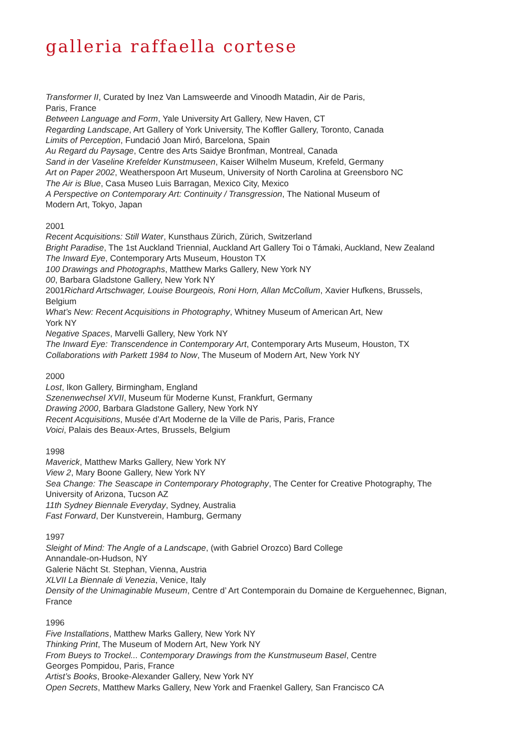galleria raffaella cortese
Transformer II, Curated by Inez Van Lamsweerde and Vinoodh Matadin, Air de Paris,
Paris, France
Between Language and Form, Yale University Art Gallery, New Haven, CT
Regarding Landscape, Art Gallery of York University, The Koffler Gallery, Toronto, Canada
Limits of Perception, Fundació Joan Miró, Barcelona, Spain
Au Regard du Paysage, Centre des Arts Saidye Bronfman, Montreal, Canada
Sand in der Vaseline Krefelder Kunstmuseen, Kaiser Wilhelm Museum, Krefeld, Germany
Art on Paper 2002, Weatherspoon Art Museum, University of North Carolina at Greensboro NC
The Air is Blue, Casa Museo Luis Barragan, Mexico City, Mexico
A Perspective on Contemporary Art: Continuity / Transgression, The National Museum of
Modern Art, Tokyo, Japan
2001
Recent Acquisitions: Still Water, Kunsthaus Zürich, Zürich, Switzerland
Bright Paradise, The 1st Auckland Triennial, Auckland Art Gallery Toi o Támaki, Auckland, New Zealand
The Inward Eye, Contemporary Arts Museum, Houston TX
100 Drawings and Photographs, Matthew Marks Gallery, New York NY
00, Barbara Gladstone Gallery, New York NY
2001Richard Artschwager, Louise Bourgeois, Roni Horn, Allan McCollum, Xavier Hufkens, Brussels,
Belgium
What’s New: Recent Acquisitions in Photography, Whitney Museum of American Art, New
York NY
Negative Spaces, Marvelli Gallery, New York NY
The Inward Eye: Transcendence in Contemporary Art, Contemporary Arts Museum, Houston, TX
Collaborations with Parkett 1984 to Now, The Museum of Modern Art, New York NY
2000
Lost, Ikon Gallery, Birmingham, England
Szenenwechsel XVII, Museum für Moderne Kunst, Frankfurt, Germany
Drawing 2000, Barbara Gladstone Gallery, New York NY
Recent Acquisitions, Musée d’Art Moderne de la Ville de Paris, Paris, France
Voici, Palais des Beaux-Artes, Brussels, Belgium
1998
Maverick, Matthew Marks Gallery, New York NY
View 2, Mary Boone Gallery, New York NY
Sea Change: The Seascape in Contemporary Photography, The Center for Creative Photography, The
University of Arizona, Tucson AZ
11th Sydney Biennale Everyday, Sydney, Australia
Fast Forward, Der Kunstverein, Hamburg, Germany
1997
Sleight of Mind: The Angle of a Landscape, (with Gabriel Orozco) Bard College
Annandale-on-Hudson, NY
Galerie Nächt St. Stephan, Vienna, Austria
XLVII La Biennale di Venezia, Venice, Italy
Density of the Unimaginable Museum, Centre d’ Art Contemporain du Domaine de Kerguehennec, Bignan,
France
1996
Five Installations, Matthew Marks Gallery, New York NY
Thinking Print, The Museum of Modern Art, New York NY
From Bueys to Trockel... Contemporary Drawings from the Kunstmuseum Basel, Centre
Georges Pompidou, Paris, France
Artist’s Books, Brooke-Alexander Gallery, New York NY
Open Secrets, Matthew Marks Gallery, New York and Fraenkel Gallery, San Francisco CA